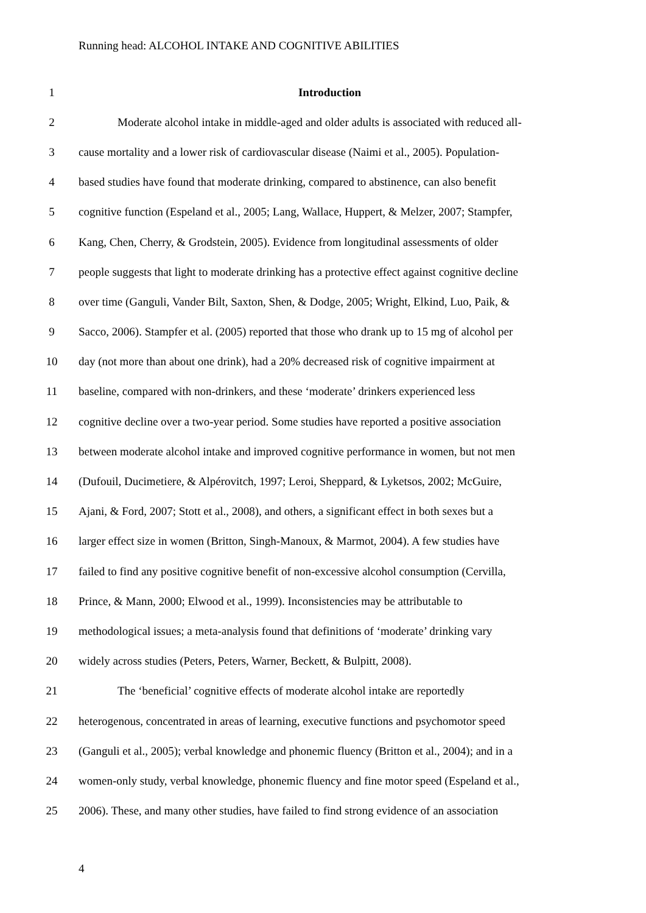Running head: ALCOHOL INTAKE AND COGNITIVE ABILITIES
1 Introduction
2 Moderate alcohol intake in middle-aged and older adults is associated with reduced all-
3 cause mortality and a lower risk of cardiovascular disease (Naimi et al., 2005). Population-
4 based studies have found that moderate drinking, compared to abstinence, can also benefit
5 cognitive function (Espeland et al., 2005; Lang, Wallace, Huppert, & Melzer, 2007; Stampfer,
6 Kang, Chen, Cherry, & Grodstein, 2005). Evidence from longitudinal assessments of older
7 people suggests that light to moderate drinking has a protective effect against cognitive decline
8 over time (Ganguli, Vander Bilt, Saxton, Shen, & Dodge, 2005; Wright, Elkind, Luo, Paik, &
9 Sacco, 2006). Stampfer et al. (2005) reported that those who drank up to 15 mg of alcohol per
10 day (not more than about one drink), had a 20% decreased risk of cognitive impairment at
11 baseline, compared with non-drinkers, and these ‘moderate’ drinkers experienced less
12 cognitive decline over a two-year period. Some studies have reported a positive association
13 between moderate alcohol intake and improved cognitive performance in women, but not men
14 (Dufouil, Ducimetiere, & Alpérovitch, 1997; Leroi, Sheppard, & Lyketsos, 2002; McGuire,
15 Ajani, & Ford, 2007; Stott et al., 2008), and others, a significant effect in both sexes but a
16 larger effect size in women (Britton, Singh-Manoux, & Marmot, 2004). A few studies have
17 failed to find any positive cognitive benefit of non-excessive alcohol consumption (Cervilla,
18 Prince, & Mann, 2000; Elwood et al., 1999). Inconsistencies may be attributable to
19 methodological issues; a meta-analysis found that definitions of ‘moderate’ drinking vary
20 widely across studies (Peters, Peters, Warner, Beckett, & Bulpitt, 2008).
21 The ‘beneficial’ cognitive effects of moderate alcohol intake are reportedly
22 heterogenous, concentrated in areas of learning, executive functions and psychomotor speed
23 (Ganguli et al., 2005); verbal knowledge and phonemic fluency (Britton et al., 2004); and in a
24 women-only study, verbal knowledge, phonemic fluency and fine motor speed (Espeland et al.,
25 2006). These, and many other studies, have failed to find strong evidence of an association
4